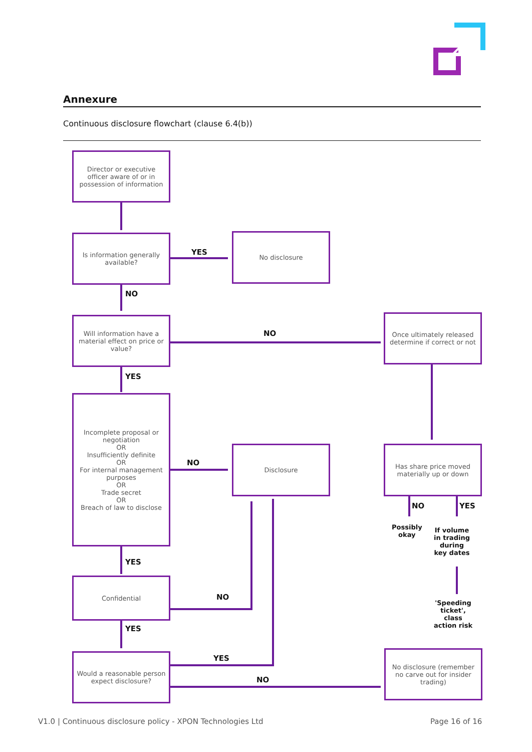Annexure
Continuous disclosure flowchart (clause 6.4(b))
Director or executive officer aware of or in possession of information
Is information generally available?
YES
No disclosure
NO
Will information have a material effect on price or value?
NO
Once ultimately released determine if correct or not
YES
Incomplete proposal or negotiation
OR
Insufficiently definite
OR
For internal management purposes
OR
Trade secret
OR
Breach of law to disclose
NO
Disclosure
Has share price moved materially up or down
NO YES
Possibly
okay
If volume
in trading
during
key dates
YES
Confidential
NO
'Speeding
ticket',
class
action risk
YES
YES
Would a reasonable person expect disclosure?
NO
No disclosure (remember no carve out for insider trading)
V1.0 | Continuous disclosure policy - XPON Technologies Ltd
Page 16 of 16